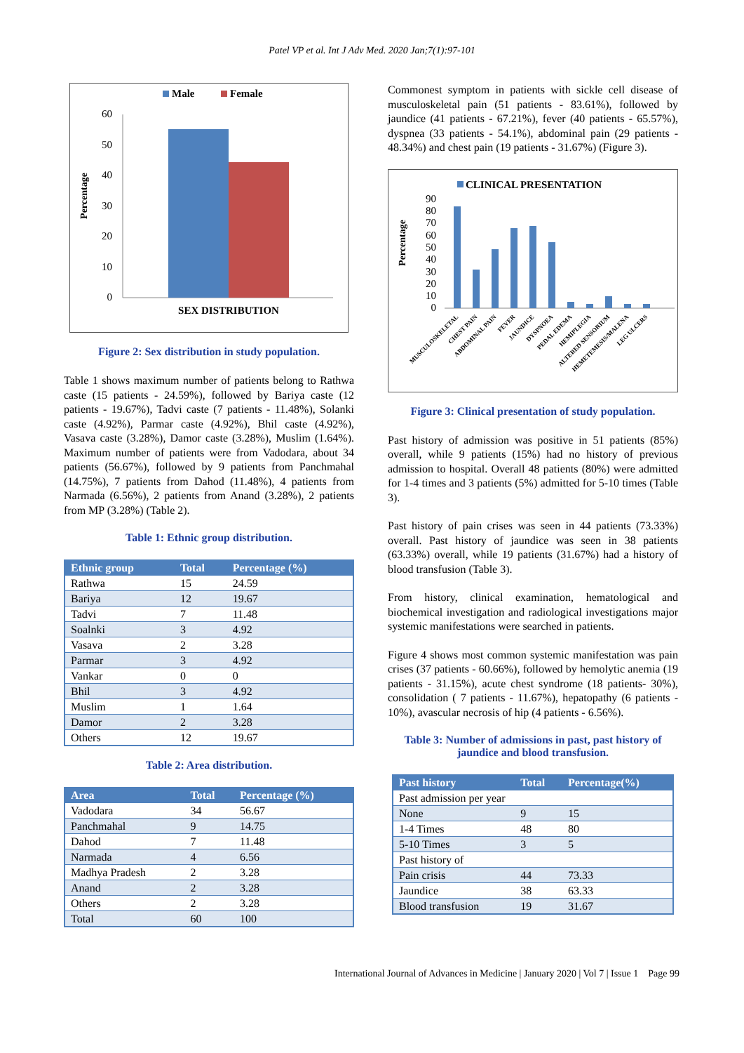Patel VP et al. Int J Adv Med. 2020 Jan;7(1):97-101
Male
Female
60
50
40
30
20
10
0
Percentage
SEX DISTRIBUTION
Figure 2: Sex distribution in study population.
Table 1 shows maximum number of patients belong to Rathwa caste (15 patients - 24.59%), followed by Bariya caste (12 patients - 19.67%), Tadvi caste (7 patients - 11.48%), Solanki caste (4.92%), Parmar caste (4.92%), Bhil caste (4.92%), Vasava caste (3.28%), Damor caste (3.28%), Muslim (1.64%). Maximum number of patients were from Vadodara, about 34 patients (56.67%), followed by 9 patients from Panchmahal (14.75%), 7 patients from Dahod (11.48%), 4 patients from Narmada (6.56%), 2 patients from Anand (3.28%), 2 patients from MP (3.28%) (Table 2).
Table 1: Ethnic group distribution.
| Ethnic group | Total | Percentage (%) |
| --- | --- | --- |
| Rathwa | 15 | 24.59 |
| Bariya | 12 | 19.67 |
| Tadvi | 7 | 11.48 |
| Soalnki | 3 | 4.92 |
| Vasava | 2 | 3.28 |
| Parmar | 3 | 4.92 |
| Vankar | 0 | 0 |
| Bhil | 3 | 4.92 |
| Muslim | 1 | 1.64 |
| Damor | 2 | 3.28 |
| Others | 12 | 19.67 |
Table 2: Area distribution.
| Area | Total | Percentage (%) |
| --- | --- | --- |
| Vadodara | 34 | 56.67 |
| Panchmahal | 9 | 14.75 |
| Dahod | 7 | 11.48 |
| Narmada | 4 | 6.56 |
| Madhya Pradesh | 2 | 3.28 |
| Anand | 2 | 3.28 |
| Others | 2 | 3.28 |
| Total | 60 | 100 |
Commonest symptom in patients with sickle cell disease of musculoskeletal pain (51 patients - 83.61%), followed by jaundice (41 patients - 67.21%), fever (40 patients - 65.57%), dyspnea (33 patients - 54.1%), abdominal pain (29 patients - 48.34%) and chest pain (19 patients - 31.67%) (Figure 3).
CLINICAL PRESENTATION
90
80
70
60
50
40
30
20
10
0
Percentage
MUSCULOSKELETAL
CHEST PAIN
ABDOMINAL PAIN
FEVER
JAUNDICE
DYSPNOEA
PEDAL EDEMA
HEMIPLEGIA
ALTERED SENSORIUM
HEMETEMESIS/MALENA
LEG ULCERS
Figure 3: Clinical presentation of study population.
Past history of admission was positive in 51 patients (85%) overall, while 9 patients (15%) had no history of previous admission to hospital. Overall 48 patients (80%) were admitted for 1-4 times and 3 patients (5%) admitted for 5-10 times (Table 3).
Past history of pain crises was seen in 44 patients (73.33%) overall. Past history of jaundice was seen in 38 patients (63.33%) overall, while 19 patients (31.67%) had a history of blood transfusion (Table 3).
From history, clinical examination, hematological and biochemical investigation and radiological investigations major systemic manifestations were searched in patients.
Figure 4 shows most common systemic manifestation was pain crises (37 patients - 60.66%), followed by hemolytic anemia (19 patients - 31.15%), acute chest syndrome (18 patients- 30%), consolidation ( 7 patients - 11.67%), hepatopathy (6 patients - 10%), avascular necrosis of hip (4 patients - 6.56%).
Table 3: Number of admissions in past, past history of jaundice and blood transfusion.
| Past history | Total | Percentage(%) |
| --- | --- | --- |
| Past admission per year | | |
| None | 9 | 15 |
| 1-4 Times | 48 | 80 |
| 5-10 Times | 3 | 5 |
| Past history of | | |
| Pain crisis | 44 | 73.33 |
| Jaundice | 38 | 63.33 |
| Blood transfusion | 19 | 31.67 |
International Journal of Advances in Medicine | January 2020 | Vol 7 | Issue 1 Page 99